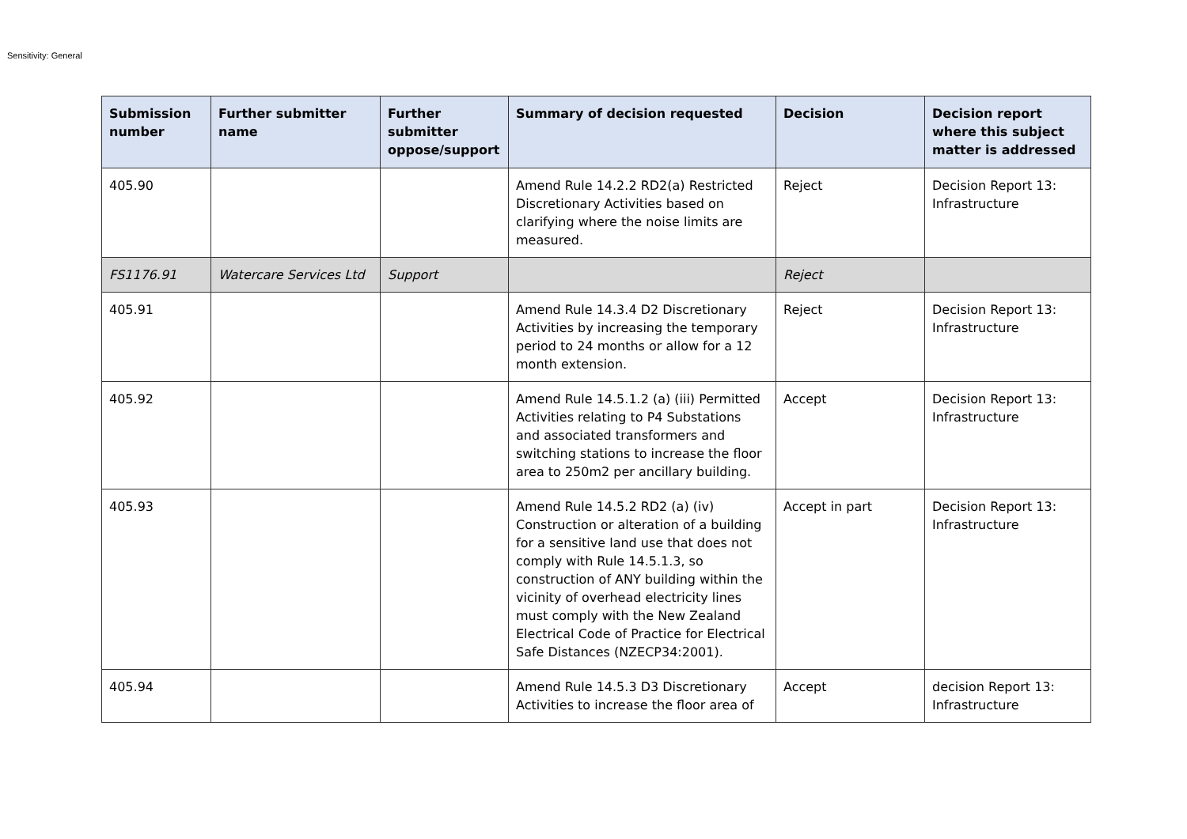Sensitivity: General
| Submission number | Further submitter name | Further submitter oppose/support | Summary of decision requested | Decision | Decision report where this subject matter is addressed |
| --- | --- | --- | --- | --- | --- |
| 405.90 | | | Amend Rule 14.2.2 RD2(a) Restricted Discretionary Activities based on clarifying where the noise limits are measured. | Reject | Decision Report 13: Infrastructure |
| FS1176.91 | Watercare Services Ltd | Support | | Reject | |
| 405.91 | | | Amend Rule 14.3.4 D2 Discretionary Activities by increasing the temporary period to 24 months or allow for a 12 month extension. | Reject | Decision Report 13: Infrastructure |
| 405.92 | | | Amend Rule 14.5.1.2 (a) (iii) Permitted Activities relating to P4 Substations and associated transformers and switching stations to increase the floor area to 250m2 per ancillary building. | Accept | Decision Report 13: Infrastructure |
| 405.93 | | | Amend Rule 14.5.2 RD2 (a) (iv) Construction or alteration of a building for a sensitive land use that does not comply with Rule 14.5.1.3, so construction of ANY building within the vicinity of overhead electricity lines must comply with the New Zealand Electrical Code of Practice for Electrical Safe Distances (NZECP34:2001). | Accept in part | Decision Report 13: Infrastructure |
| 405.94 | | | Amend Rule 14.5.3 D3 Discretionary Activities to increase the floor area of | Accept | decision Report 13: Infrastructure |